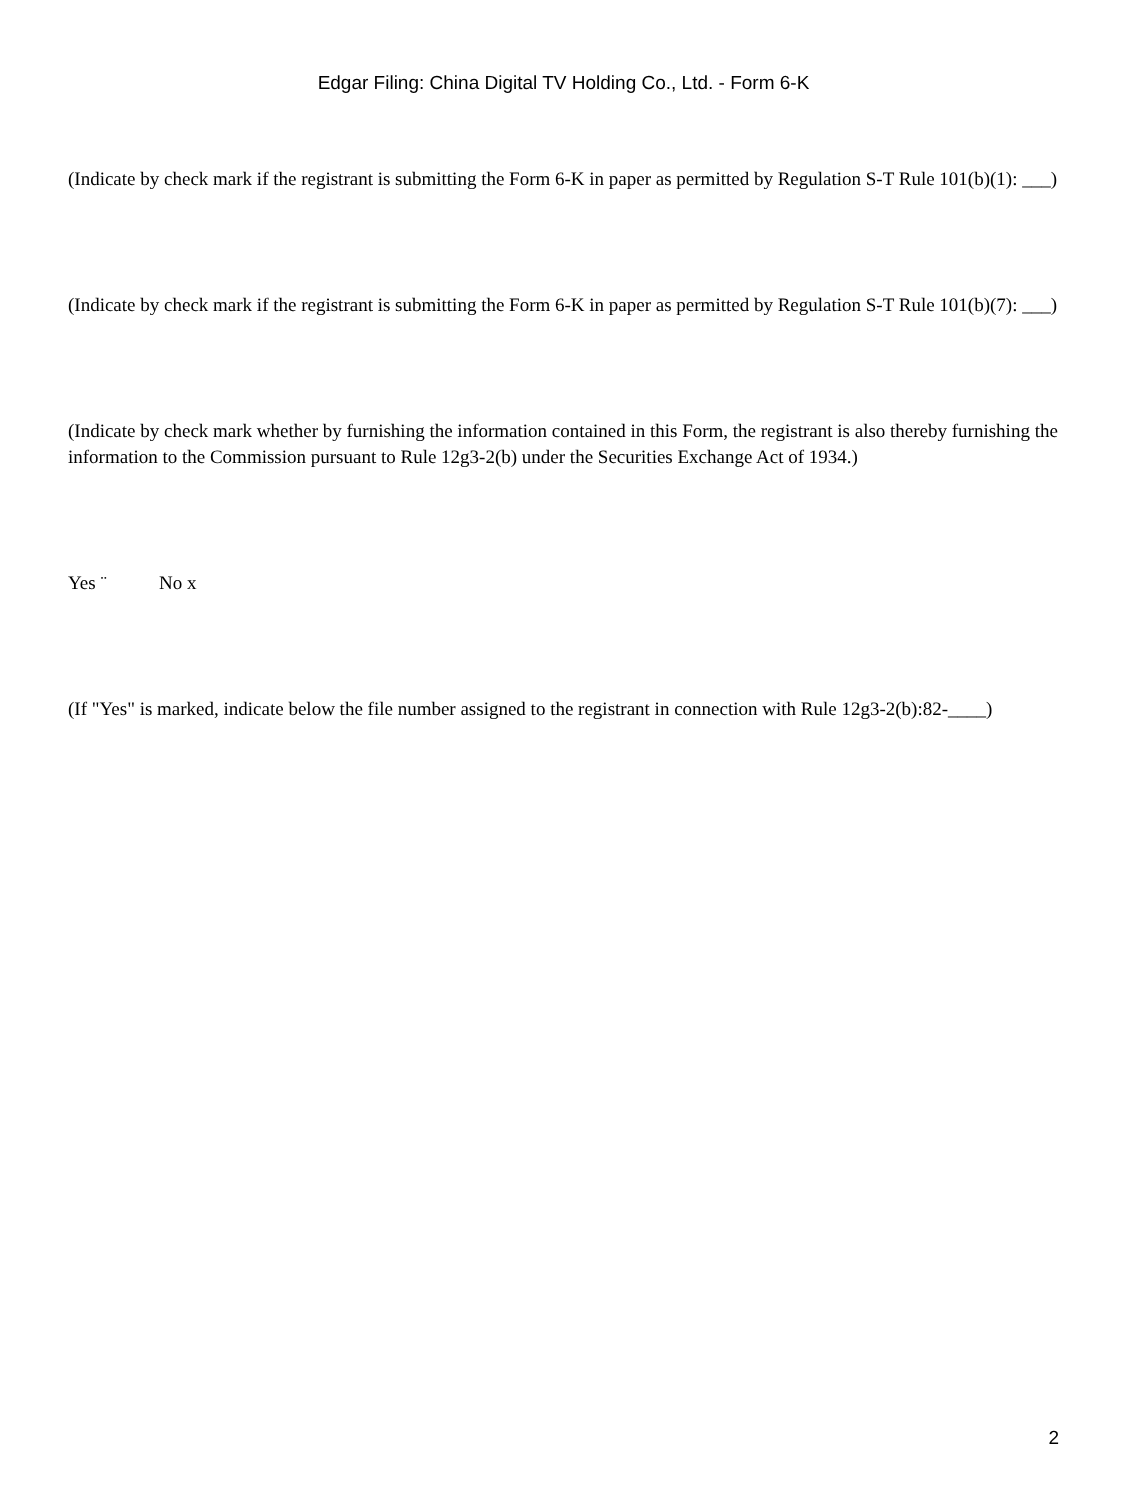Edgar Filing: China Digital TV Holding Co., Ltd. - Form 6-K
(Indicate by check mark if the registrant is submitting the Form 6-K in paper as permitted by Regulation S-T Rule 101(b)(1): ___)
(Indicate by check mark if the registrant is submitting the Form 6-K in paper as permitted by Regulation S-T Rule 101(b)(7): ___)
(Indicate by check mark whether by furnishing the information contained in this Form, the registrant is also thereby furnishing the information to the Commission pursuant to Rule 12g3-2(b) under the Securities Exchange Act of 1934.)
Yes ¨ No x
(If "Yes" is marked, indicate below the file number assigned to the registrant in connection with Rule 12g3-2(b):82-____)
2